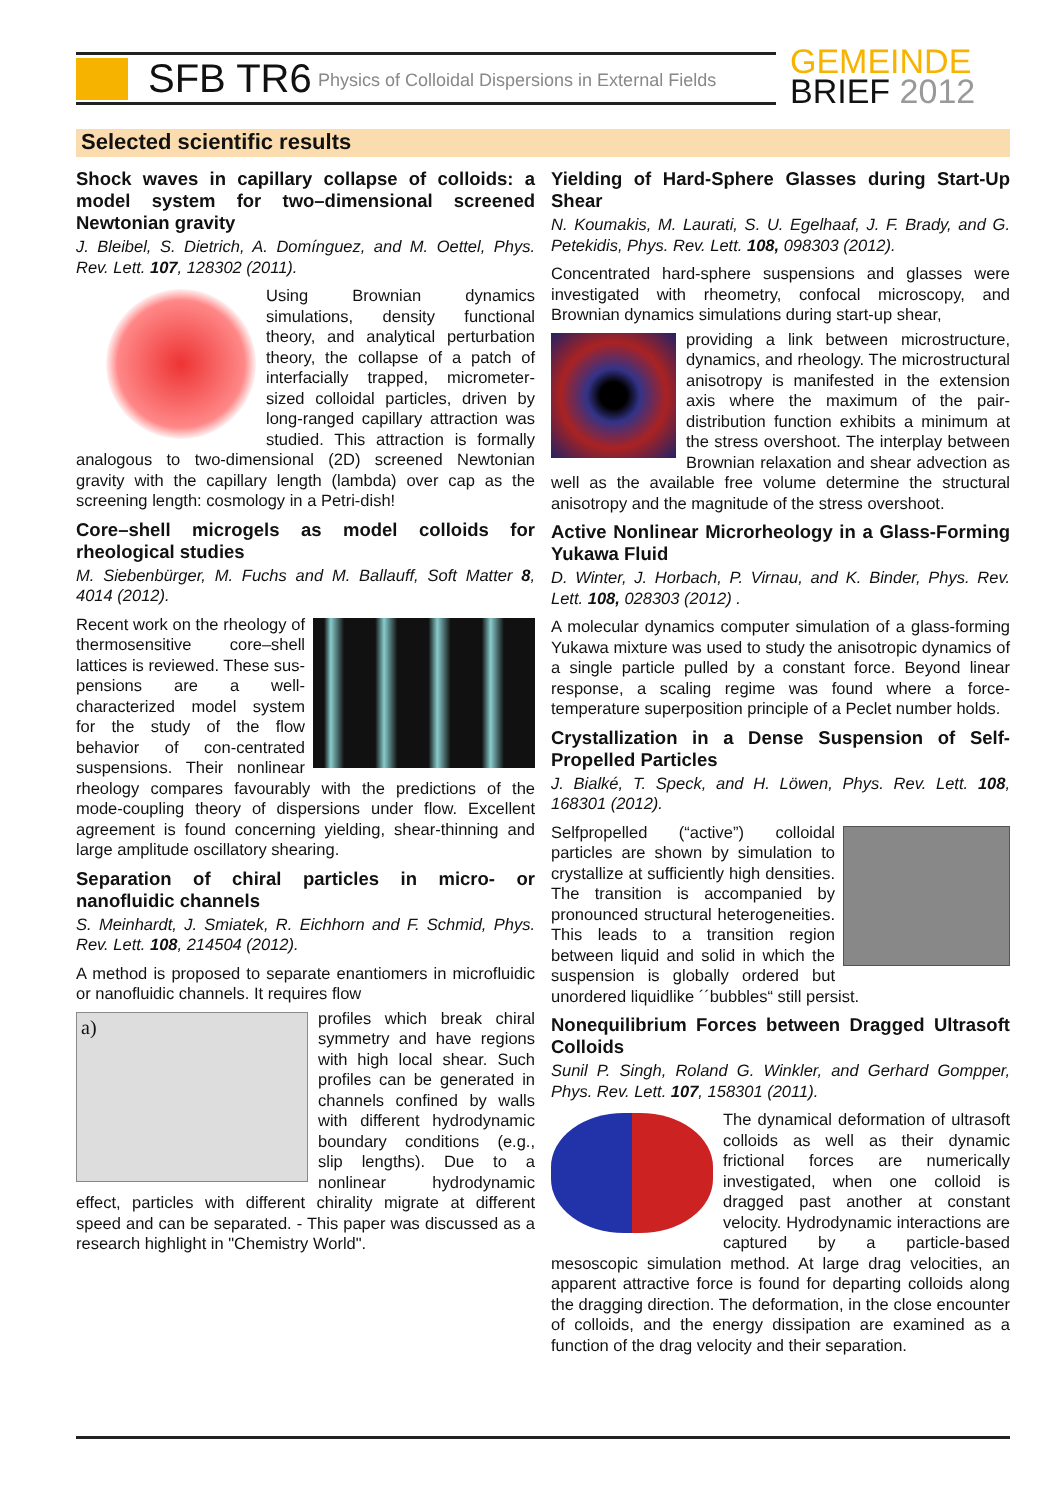SFB TR6
Physics of Colloidal Dispersions in External Fields
GEMEINDE
BRIEF 2012
Selected scientific results
Shock waves in capillary collapse of colloids: a model system for two–dimensional screened Newtonian gravity
J. Bleibel, S. Dietrich, A. Domínguez, and M. Oettel, Phys. Rev. Lett. 107, 128302 (2011).
Using Brownian dynamics simulations, density functional theory, and analytical perturbation theory, the collapse of a patch of interfacially trapped, micrometer-sized colloidal particles, driven by long-ranged capillary attraction was studied. This attraction is formally analogous to two-dimensional (2D) screened Newtonian gravity with the capillary length (lambda) over cap as the screening length: cosmology in a Petri-dish!
Core–shell microgels as model colloids for rheological studies
M. Siebenbürger, M. Fuchs and M. Ballauff, Soft Matter 8, 4014 (2012).
Recent work on the rheology of thermosensitive core–shell lattices is reviewed. These sus-pensions are a well-characterized model system for the study of the flow behavior of con-centrated suspensions. Their nonlinear rheology compares favourably with the predictions of the mode-coupling theory of dispersions under flow. Excellent agreement is found concerning yielding, shear-thinning and large amplitude oscillatory shearing.
Separation of chiral particles in micro- or nanofluidic channels
S. Meinhardt, J. Smiatek, R. Eichhorn and F. Schmid, Phys. Rev. Lett. 108, 214504 (2012).
A method is proposed to separate enantiomers in microfluidic or nanofluidic channels. It requires flow
a)
profiles which break chiral symmetry and have regions with high local shear. Such profiles can be generated in channels confined by walls with different hydrodynamic boundary conditions (e.g., slip lengths). Due to a nonlinear hydrodynamic effect, particles with different chirality migrate at different speed and can be separated. - This paper was discussed as a research highlight in "Chemistry World".
Yielding of Hard-Sphere Glasses during Start-Up Shear
N. Koumakis, M. Laurati, S. U. Egelhaaf, J. F. Brady, and G. Petekidis, Phys. Rev. Lett. 108, 098303 (2012).
Concentrated hard-sphere suspensions and glasses were investigated with rheometry, confocal microscopy, and Brownian dynamics simulations during start-up shear,
providing a link between microstructure, dynamics, and rheology. The microstructural anisotropy is manifested in the extension axis where the maximum of the pair-distribution function exhibits a minimum at the stress overshoot. The interplay between Brownian relaxation and shear advection as well as the available free volume determine the structural anisotropy and the magnitude of the stress overshoot.
Active Nonlinear Microrheology in a Glass-Forming Yukawa Fluid
D. Winter, J. Horbach, P. Virnau, and K. Binder, Phys. Rev. Lett. 108, 028303 (2012) .
A molecular dynamics computer simulation of a glass-forming Yukawa mixture was used to study the anisotropic dynamics of a single particle pulled by a constant force. Beyond linear response, a scaling regime was found where a force-temperature superposition principle of a Peclet number holds.
Crystallization in a Dense Suspension of Self-Propelled Particles
J. Bialké, T. Speck, and H. Löwen, Phys. Rev. Lett. 108, 168301 (2012).
Selfpropelled (“active”) colloidal particles are shown by simulation to crystallize at sufficiently high densities. The transition is accompanied by pronounced structural heterogeneities. This leads to a transition region between liquid and solid in which the suspension is globally ordered but unordered liquidlike ´´bubbles“ still persist.
Nonequilibrium Forces between Dragged Ultrasoft Colloids
Sunil P. Singh, Roland G. Winkler, and Gerhard Gompper, Phys. Rev. Lett. 107, 158301 (2011).
The dynamical deformation of ultrasoft colloids as well as their dynamic frictional forces are numerically investigated, when one colloid is dragged past another at constant velocity. Hydrodynamic interactions are captured by a particle-based mesoscopic simulation method. At large drag velocities, an apparent attractive force is found for departing colloids along the dragging direction. The deformation, in the close encounter of colloids, and the energy dissipation are examined as a function of the drag velocity and their separation.